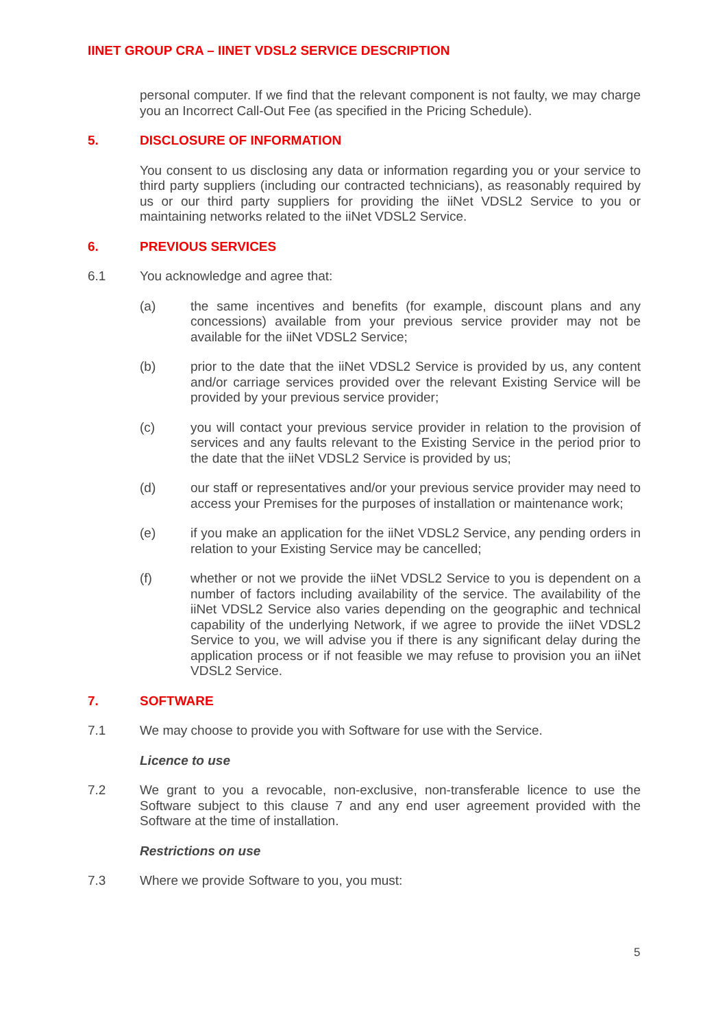IINET GROUP CRA – IINET VDSL2 SERVICE DESCRIPTION
personal computer. If we find that the relevant component is not faulty, we may charge you an Incorrect Call-Out Fee (as specified in the Pricing Schedule).
5. DISCLOSURE OF INFORMATION
You consent to us disclosing any data or information regarding you or your service to third party suppliers (including our contracted technicians), as reasonably required by us or our third party suppliers for providing the iiNet VDSL2 Service to you or maintaining networks related to the iiNet VDSL2 Service.
6. PREVIOUS SERVICES
6.1 You acknowledge and agree that:
(a) the same incentives and benefits (for example, discount plans and any concessions) available from your previous service provider may not be available for the iiNet VDSL2 Service;
(b) prior to the date that the iiNet VDSL2 Service is provided by us, any content and/or carriage services provided over the relevant Existing Service will be provided by your previous service provider;
(c) you will contact your previous service provider in relation to the provision of services and any faults relevant to the Existing Service in the period prior to the date that the iiNet VDSL2 Service is provided by us;
(d) our staff or representatives and/or your previous service provider may need to access your Premises for the purposes of installation or maintenance work;
(e) if you make an application for the iiNet VDSL2 Service, any pending orders in relation to your Existing Service may be cancelled;
(f) whether or not we provide the iiNet VDSL2 Service to you is dependent on a number of factors including availability of the service. The availability of the iiNet VDSL2 Service also varies depending on the geographic and technical capability of the underlying Network, if we agree to provide the iiNet VDSL2 Service to you, we will advise you if there is any significant delay during the application process or if not feasible we may refuse to provision you an iiNet VDSL2 Service.
7. SOFTWARE
7.1 We may choose to provide you with Software for use with the Service.
Licence to use
7.2 We grant to you a revocable, non-exclusive, non-transferable licence to use the Software subject to this clause 7 and any end user agreement provided with the Software at the time of installation.
Restrictions on use
7.3 Where we provide Software to you, you must:
5